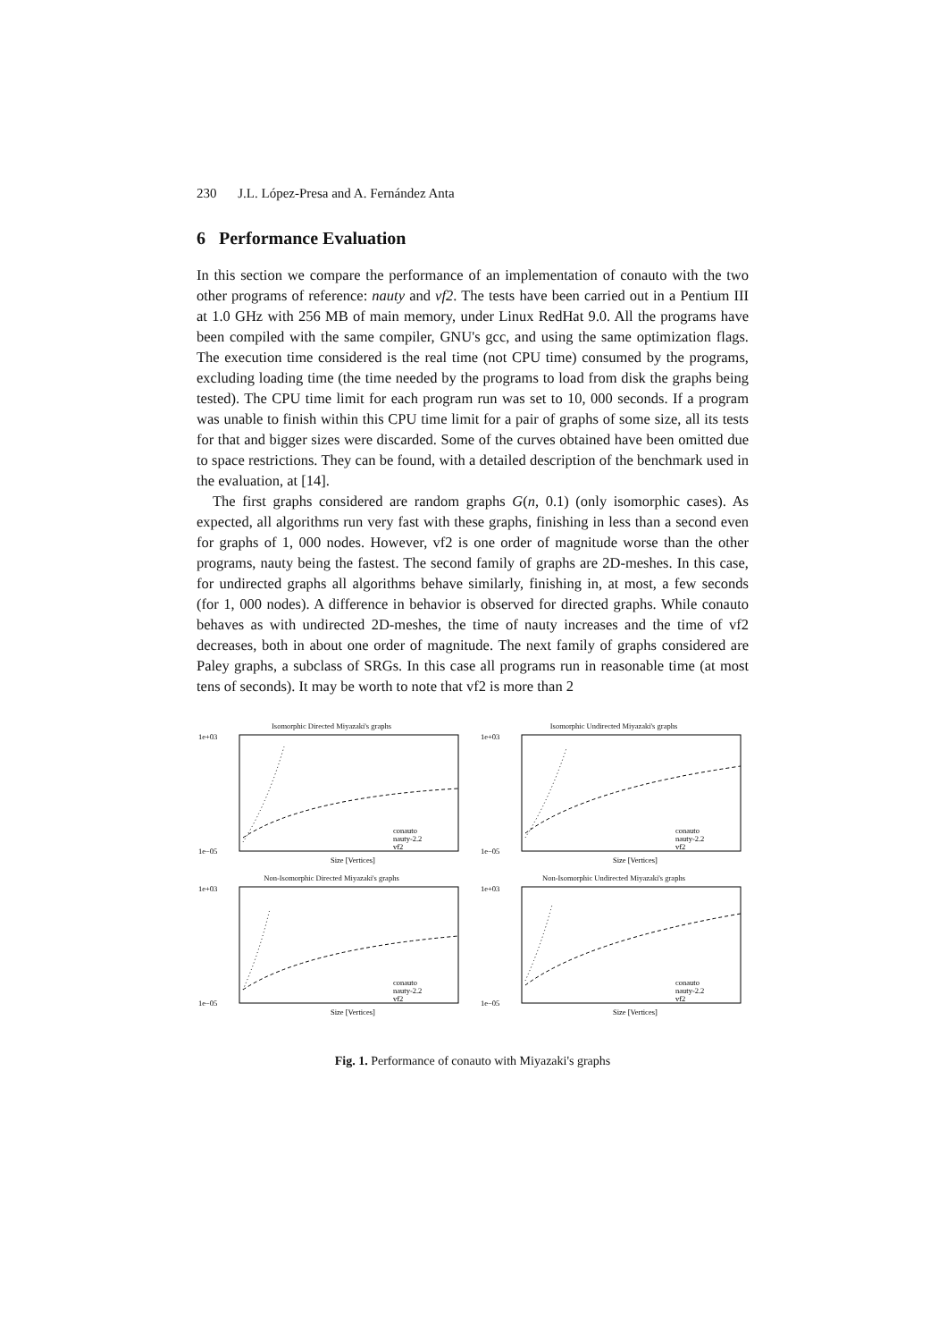230 J.L. López-Presa and A. Fernández Anta
6 Performance Evaluation
In this section we compare the performance of an implementation of conauto with the two other programs of reference: nauty and vf2. The tests have been carried out in a Pentium III at 1.0 GHz with 256 MB of main memory, under Linux RedHat 9.0. All the programs have been compiled with the same compiler, GNU's gcc, and using the same optimization flags. The execution time considered is the real time (not CPU time) consumed by the programs, excluding loading time (the time needed by the programs to load from disk the graphs being tested). The CPU time limit for each program run was set to 10, 000 seconds. If a program was unable to finish within this CPU time limit for a pair of graphs of some size, all its tests for that and bigger sizes were discarded. Some of the curves obtained have been omitted due to space restrictions. They can be found, with a detailed description of the benchmark used in the evaluation, at [14].
The first graphs considered are random graphs G(n, 0.1) (only isomorphic cases). As expected, all algorithms run very fast with these graphs, finishing in less than a second even for graphs of 1, 000 nodes. However, vf2 is one order of magnitude worse than the other programs, nauty being the fastest. The second family of graphs are 2D-meshes. In this case, for undirected graphs all algorithms behave similarly, finishing in, at most, a few seconds (for 1, 000 nodes). A difference in behavior is observed for directed graphs. While conauto behaves as with undirected 2D-meshes, the time of nauty increases and the time of vf2 decreases, both in about one order of magnitude. The next family of graphs considered are Paley graphs, a subclass of SRGs. In this case all programs run in reasonable time (at most tens of seconds). It may be worth to note that vf2 is more than 2
Isomorphic Directed Miyazaki's graphs
1e+03
1e−05
Size [Vertices]
conauto
nauty-2.2
vf2
Isomorphic Undirected Miyazaki's graphs
1e+03
1e−05
Size [Vertices]
conauto
nauty-2.2
vf2
Non-Isomorphic Directed Miyazaki's graphs
1e+03
1e−05
Size [Vertices]
conauto
nauty-2.2
vf2
Non-Isomorphic Undirected Miyazaki's graphs
1e+03
1e−05
Size [Vertices]
conauto
nauty-2.2
vf2
Fig. 1. Performance of conauto with Miyazaki's graphs